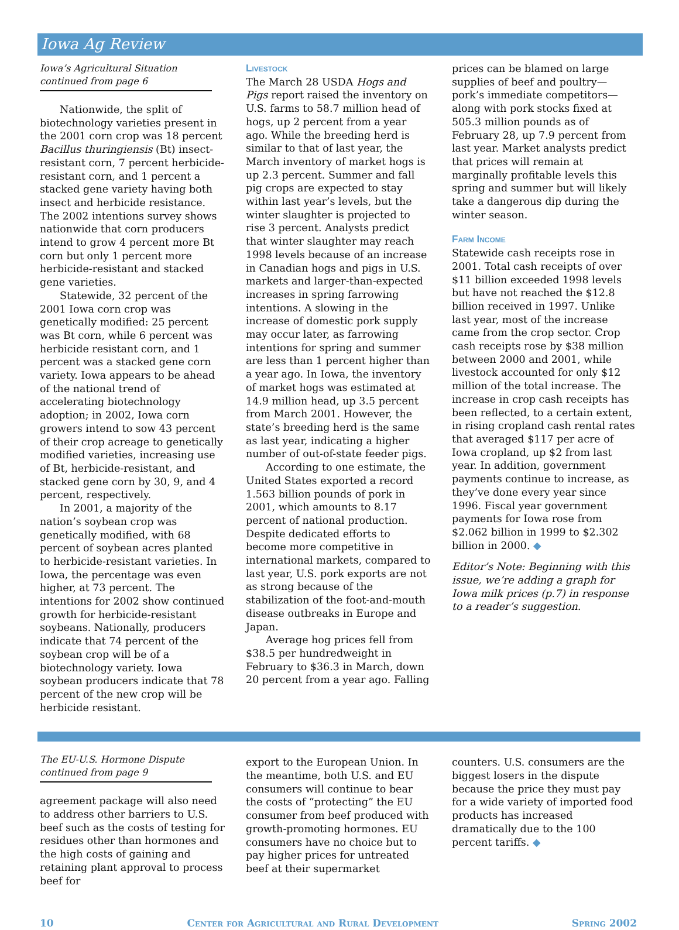Iowa Ag Review
Iowa’s Agricultural Situation
continued from page 6
Nationwide, the split of biotechnology varieties present in the 2001 corn crop was 18 percent Bacillus thuringiensis (Bt) insect-resistant corn, 7 percent herbicide-resistant corn, and 1 percent a stacked gene variety having both insect and herbicide resistance. The 2002 intentions survey shows nationwide that corn producers intend to grow 4 percent more Bt corn but only 1 percent more herbicide-resistant and stacked gene varieties.
Statewide, 32 percent of the 2001 Iowa corn crop was genetically modified: 25 percent was Bt corn, while 6 percent was herbicide resistant corn, and 1 percent was a stacked gene corn variety. Iowa appears to be ahead of the national trend of accelerating biotechnology adoption; in 2002, Iowa corn growers intend to sow 43 percent of their crop acreage to genetically modified varieties, increasing use of Bt, herbicide-resistant, and stacked gene corn by 30, 9, and 4 percent, respectively.
In 2001, a majority of the nation’s soybean crop was genetically modified, with 68 percent of soybean acres planted to herbicide-resistant varieties. In Iowa, the percentage was even higher, at 73 percent. The intentions for 2002 show continued growth for herbicide-resistant soybeans. Nationally, producers indicate that 74 percent of the soybean crop will be of a biotechnology variety. Iowa soybean producers indicate that 78 percent of the new crop will be herbicide resistant.
Livestock
The March 28 USDA Hogs and Pigs report raised the inventory on U.S. farms to 58.7 million head of hogs, up 2 percent from a year ago. While the breeding herd is similar to that of last year, the March inventory of market hogs is up 2.3 percent. Summer and fall pig crops are expected to stay within last year’s levels, but the winter slaughter is projected to rise 3 percent. Analysts predict that winter slaughter may reach 1998 levels because of an increase in Canadian hogs and pigs in U.S. markets and larger-than-expected increases in spring farrowing intentions. A slowing in the increase of domestic pork supply may occur later, as farrowing intentions for spring and summer are less than 1 percent higher than a year ago. In Iowa, the inventory of market hogs was estimated at 14.9 million head, up 3.5 percent from March 2001. However, the state’s breeding herd is the same as last year, indicating a higher number of out-of-state feeder pigs.
According to one estimate, the United States exported a record 1.563 billion pounds of pork in 2001, which amounts to 8.17 percent of national production. Despite dedicated efforts to become more competitive in international markets, compared to last year, U.S. pork exports are not as strong because of the stabilization of the foot-and-mouth disease outbreaks in Europe and Japan.
Average hog prices fell from $38.5 per hundredweight in February to $36.3 in March, down 20 percent from a year ago. Falling
prices can be blamed on large supplies of beef and poultry—pork’s immediate competitors—along with pork stocks fixed at 505.3 million pounds as of February 28, up 7.9 percent from last year. Market analysts predict that prices will remain at marginally profitable levels this spring and summer but will likely take a dangerous dip during the winter season.
Farm Income
Statewide cash receipts rose in 2001. Total cash receipts of over $11 billion exceeded 1998 levels but have not reached the $12.8 billion received in 1997. Unlike last year, most of the increase came from the crop sector. Crop cash receipts rose by $38 million between 2000 and 2001, while livestock accounted for only $12 million of the total increase. The increase in crop cash receipts has been reflected, to a certain extent, in rising cropland cash rental rates that averaged $117 per acre of Iowa cropland, up $2 from last year. In addition, government payments continue to increase, as they’ve done every year since 1996. Fiscal year government payments for Iowa rose from $2.062 billion in 1999 to $2.302 billion in 2000. ◆
Editor’s Note: Beginning with this issue, we’re adding a graph for Iowa milk prices (p.7) in response to a reader’s suggestion.
The EU-U.S. Hormone Dispute
continued from page 9
agreement package will also need to address other barriers to U.S. beef such as the costs of testing for residues other than hormones and the high costs of gaining and retaining plant approval to process beef for
export to the European Union. In the meantime, both U.S. and EU consumers will continue to bear the costs of “protecting” the EU consumer from beef produced with growth-promoting hormones. EU consumers have no choice but to pay higher prices for untreated beef at their supermarket
counters. U.S. consumers are the biggest losers in the dispute because the price they must pay for a wide variety of imported food products has increased dramatically due to the 100 percent tariffs. ◆
10 Center for Agricultural and Rural Development Spring 2002